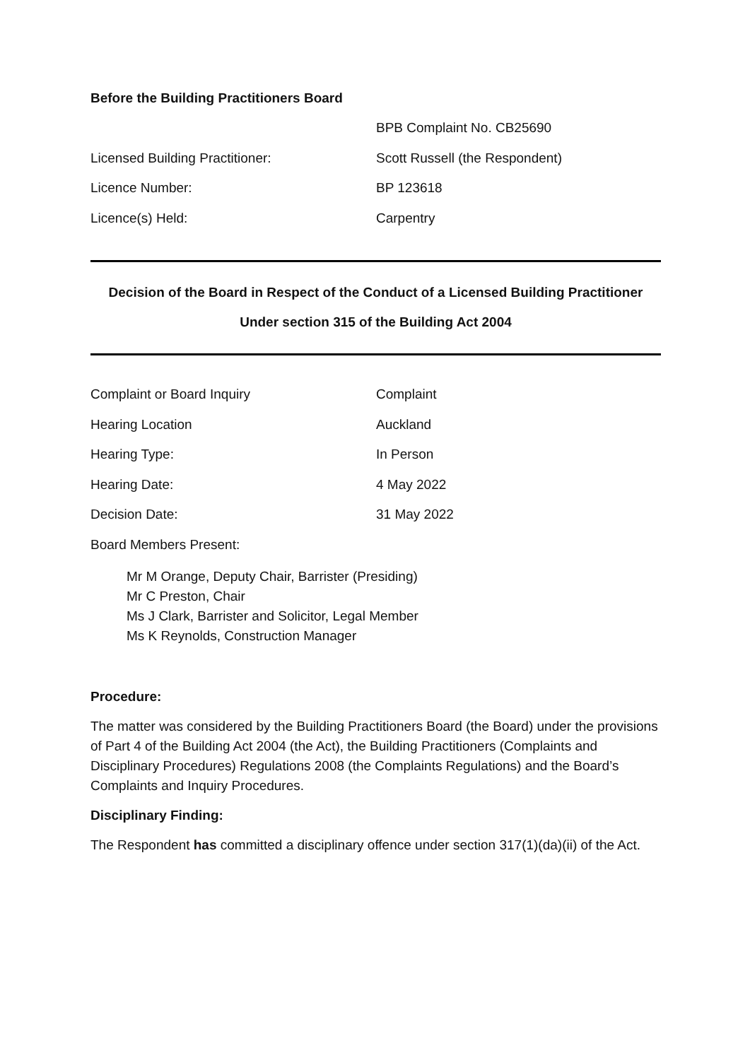Before the Building Practitioners Board
BPB Complaint No. CB25690
Licensed Building Practitioner: Scott Russell (the Respondent)
Licence Number: BP 123618
Licence(s) Held: Carpentry
Decision of the Board in Respect of the Conduct of a Licensed Building Practitioner
Under section 315 of the Building Act 2004
Complaint or Board Inquiry Complaint
Hearing Location Auckland
Hearing Type: In Person
Hearing Date: 4 May 2022
Decision Date: 31 May 2022
Board Members Present:
Mr M Orange, Deputy Chair, Barrister (Presiding)
Mr C Preston, Chair
Ms J Clark, Barrister and Solicitor, Legal Member
Ms K Reynolds, Construction Manager
Procedure:
The matter was considered by the Building Practitioners Board (the Board) under the provisions of Part 4 of the Building Act 2004 (the Act), the Building Practitioners (Complaints and Disciplinary Procedures) Regulations 2008 (the Complaints Regulations) and the Board’s Complaints and Inquiry Procedures.
Disciplinary Finding:
The Respondent has committed a disciplinary offence under section 317(1)(da)(ii) of the Act.